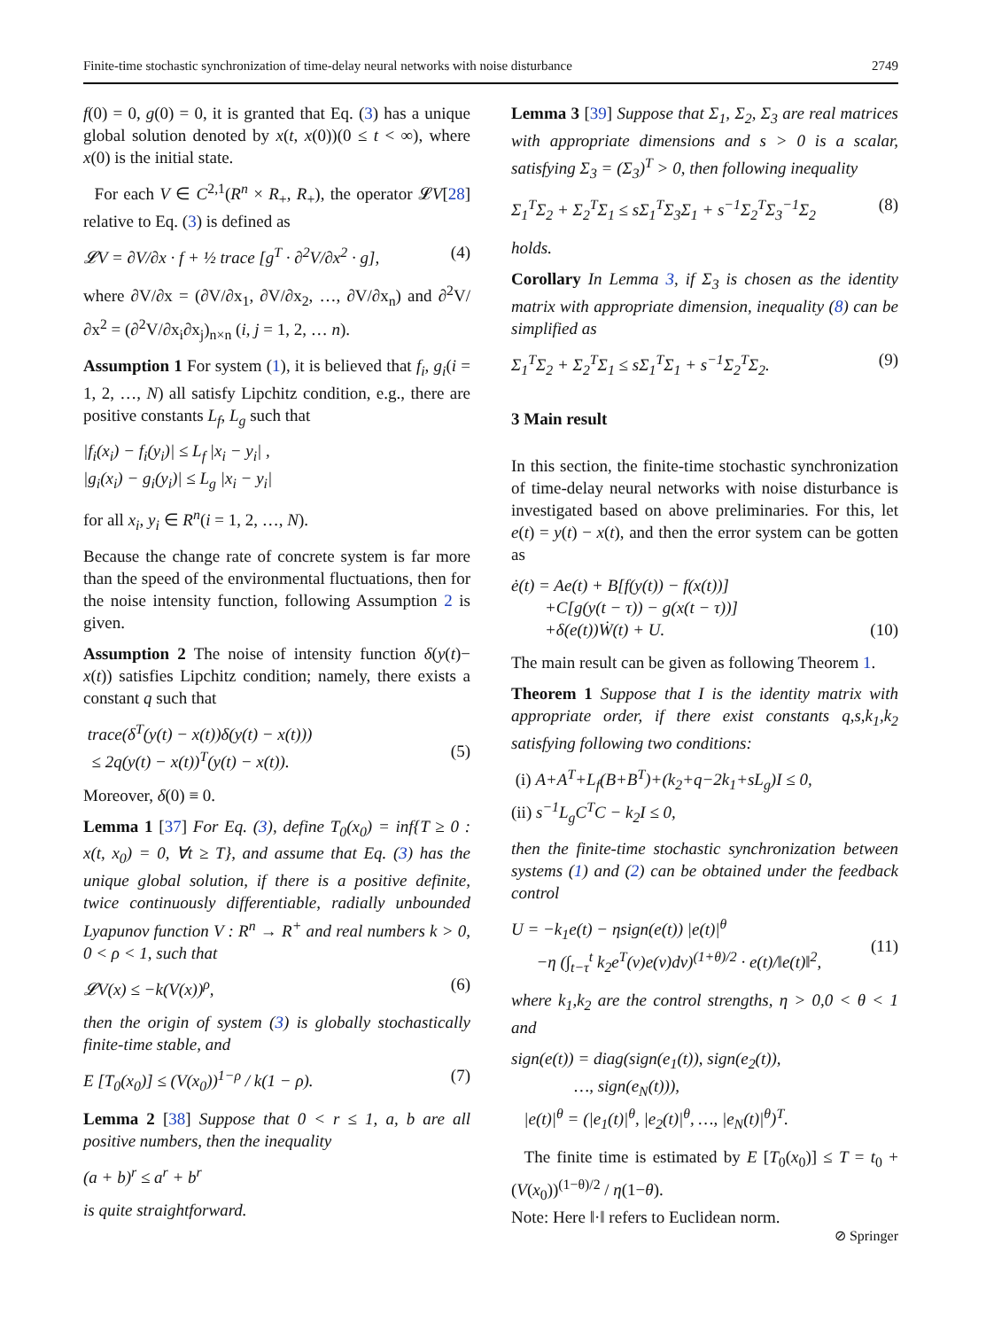Finite-time stochastic synchronization of time-delay neural networks with noise disturbance 2749
f(0) = 0, g(0) = 0, it is granted that Eq. (3) has a unique global solution denoted by x(t, x(0))(0 ≤ t < ∞), where x(0) is the initial state.
For each V ∈ C<sup>2,1</sup>(R<sup>n</sup> × R<sub>+</sub>, R<sub>+</sub>), the operator 𝓛V[28] relative to Eq. (3) is defined as
𝓛V = ∂V/∂x · f + ½ trace [g<sup>T</sup> · ∂<sup>2</sup>V/∂x<sup>2</sup> · g], (4)
where ∂V/∂x = (∂V/∂x<sub>1</sub>, ∂V/∂x<sub>2</sub>, …, ∂V/∂x<sub>n</sub>) and ∂<sup>2</sup>V/∂x<sup>2</sup> = (∂<sup>2</sup>V/∂x<sub>i</sub>∂x<sub>j</sub>)<sub>n×n</sub> (i, j = 1, 2, … n).
Assumption 1 For system (1), it is believed that f<sub>i</sub>, g<sub>i</sub>(i = 1, 2, …, N) all satisfy Lipchitz condition, e.g., there are positive constants L<sub>f</sub>, L<sub>g</sub> such that
|f<sub>i</sub>(x<sub>i</sub>) − f<sub>i</sub>(y<sub>i</sub>)| ≤ L<sub>f</sub> |x<sub>i</sub> − y<sub>i</sub>| ,
|g<sub>i</sub>(x<sub>i</sub>) − g<sub>i</sub>(y<sub>i</sub>)| ≤ L<sub>g</sub> |x<sub>i</sub> − y<sub>i</sub>|
for all x<sub>i</sub>, y<sub>i</sub> ∈ R<sup>n</sup>(i = 1, 2, …, N).
Because the change rate of concrete system is far more than the speed of the environmental fluctuations, then for the noise intensity function, following Assumption 2 is given.
Assumption 2 The noise of intensity function δ(y(t)− x(t)) satisfies Lipchitz condition; namely, there exists a constant q such that
trace(δ<sup>T</sup>(y(t) − x(t))δ(y(t) − x(t)))
≤ 2q(y(t) − x(t))<sup>T</sup>(y(t) − x(t)).
(5)
Moreover, δ(0) ≡ 0.
Lemma 1 [37] For Eq. (3), define T<sub>0</sub>(x<sub>0</sub>) = inf{T ≥ 0 : x(t, x<sub>0</sub>) = 0, ∀t ≥ T}, and assume that Eq. (3) has the unique global solution, if there is a positive definite, twice continuously differentiable, radially unbounded Lyapunov function V : R<sup>n</sup> → R<sup>+</sup> and real numbers k > 0, 0 < ρ < 1, such that
𝓛V(x) ≤ −k(V(x))<sup>ρ</sup>, (6)
then the origin of system (3) is globally stochastically finite-time stable, and
E [T<sub>0</sub>(x<sub>0</sub>)] ≤ (V(x<sub>0</sub>))<sup>1−ρ</sup> / k(1 − ρ). (7)
Lemma 2 [38] Suppose that 0 < r ≤ 1, a, b are all positive numbers, then the inequality
(a + b)<sup>r</sup> ≤ a<sup>r</sup> + b<sup>r</sup>
is quite straightforward.
Lemma 3 [39] Suppose that Σ<sub>1</sub>, Σ<sub>2</sub>, Σ<sub>3</sub> are real matrices with appropriate dimensions and s > 0 is a scalar, satisfying Σ<sub>3</sub> = (Σ<sub>3</sub>)<sup>T</sup> > 0, then following inequality
Σ<sub>1</sub><sup>T</sup>Σ<sub>2</sub> + Σ<sub>2</sub><sup>T</sup>Σ<sub>1</sub> ≤ sΣ<sub>1</sub><sup>T</sup>Σ<sub>3</sub>Σ<sub>1</sub> + s<sup>−1</sup>Σ<sub>2</sub><sup>T</sup>Σ<sub>3</sub><sup>−1</sup>Σ<sub>2</sub> (8)
holds.
Corollary In Lemma 3, if Σ<sub>3</sub> is chosen as the identity matrix with appropriate dimension, inequality (8) can be simplified as
Σ<sub>1</sub><sup>T</sup>Σ<sub>2</sub> + Σ<sub>2</sub><sup>T</sup>Σ<sub>1</sub> ≤ sΣ<sub>1</sub><sup>T</sup>Σ<sub>1</sub> + s<sup>−1</sup>Σ<sub>2</sub><sup>T</sup>Σ<sub>2</sub>. (9)
3 Main result
In this section, the finite-time stochastic synchronization of time-delay neural networks with noise disturbance is investigated based on above preliminaries. For this, let e(t) = y(t) − x(t), and then the error system can be gotten as
ė(t) = Ae(t) + B[f(y(t)) − f(x(t))]
+C[g(y(t − τ)) − g(x(t − τ))]
+δ(e(t))Ẇ(t) + U.
(10)
The main result can be given as following Theorem 1.
Theorem 1 Suppose that I is the identity matrix with appropriate order, if there exist constants q,s,k<sub>1</sub>,k<sub>2</sub> satisfying following two conditions:
(i) A+A<sup>T</sup>+L<sub>f</sub>(B+B<sup>T</sup>)+(k<sub>2</sub>+q−2k<sub>1</sub>+sL<sub>g</sub>)I ≤ 0,
(ii) s<sup>−1</sup>L<sub>g</sub>C<sup>T</sup>C − k<sub>2</sub>I ≤ 0,
then the finite-time stochastic synchronization between systems (1) and (2) can be obtained under the feedback control
U = −k<sub>1</sub>e(t) − ηsign(e(t)) |e(t)|<sup>θ</sup>
−η (∫<sub>t−τ</sub><sup>t</sup> k<sub>2</sub>e<sup>T</sup>(v)e(v)dv)<sup>(1+θ)/2</sup> · e(t)/‖e(t)‖<sup>2</sup>,
(11)
where k<sub>1</sub>,k<sub>2</sub> are the control strengths, η > 0,0 < θ < 1 and
sign(e(t)) = diag(sign(e<sub>1</sub>(t)), sign(e<sub>2</sub>(t)),
…, sign(e<sub>N</sub>(t))),
|e(t)|<sup>θ</sup> = (|e<sub>1</sub>(t)|<sup>θ</sup>, |e<sub>2</sub>(t)|<sup>θ</sup>, …, |e<sub>N</sub>(t)|<sup>θ</sup>)<sup>T</sup>.
The finite time is estimated by E [T<sub>0</sub>(x<sub>0</sub>)] ≤ T = t<sub>0</sub> + (V(x<sub>0</sub>))<sup>(1−θ)/2</sup> / η(1−θ).
Note: Here ‖·‖ refers to Euclidean norm.
⊘ Springer